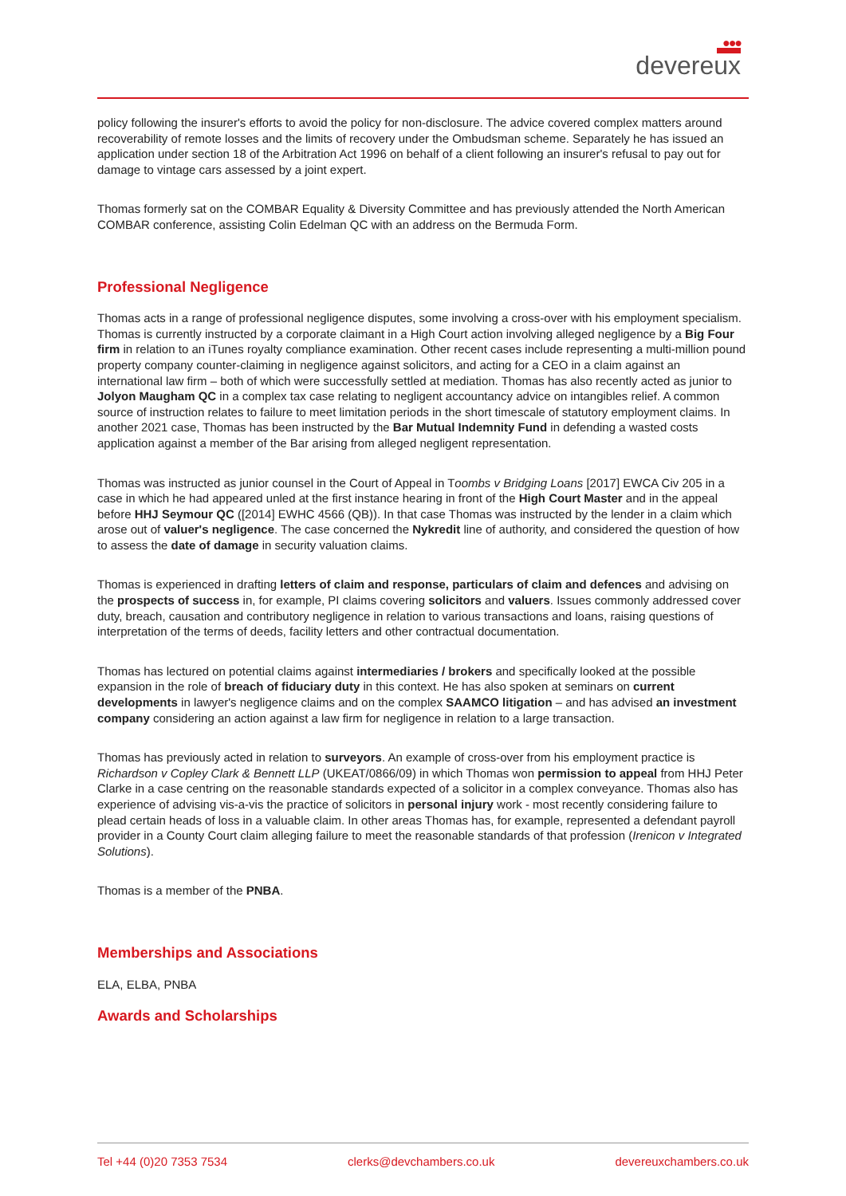●●●
devereux
policy following the insurer's efforts to avoid the policy for non-disclosure. The advice covered complex matters around recoverability of remote losses and the limits of recovery under the Ombudsman scheme. Separately he has issued an application under section 18 of the Arbitration Act 1996 on behalf of a client following an insurer's refusal to pay out for damage to vintage cars assessed by a joint expert.
Thomas formerly sat on the COMBAR Equality & Diversity Committee and has previously attended the North American COMBAR conference, assisting Colin Edelman QC with an address on the Bermuda Form.
Professional Negligence
Thomas acts in a range of professional negligence disputes, some involving a cross-over with his employment specialism. Thomas is currently instructed by a corporate claimant in a High Court action involving alleged negligence by a Big Four firm in relation to an iTunes royalty compliance examination. Other recent cases include representing a multi-million pound property company counter-claiming in negligence against solicitors, and acting for a CEO in a claim against an international law firm – both of which were successfully settled at mediation. Thomas has also recently acted as junior to Jolyon Maugham QC in a complex tax case relating to negligent accountancy advice on intangibles relief. A common source of instruction relates to failure to meet limitation periods in the short timescale of statutory employment claims. In another 2021 case, Thomas has been instructed by the Bar Mutual Indemnity Fund in defending a wasted costs application against a member of the Bar arising from alleged negligent representation.
Thomas was instructed as junior counsel in the Court of Appeal in Toombs v Bridging Loans [2017] EWCA Civ 205 in a case in which he had appeared unled at the first instance hearing in front of the High Court Master and in the appeal before HHJ Seymour QC ([2014] EWHC 4566 (QB)). In that case Thomas was instructed by the lender in a claim which arose out of valuer's negligence. The case concerned the Nykredit line of authority, and considered the question of how to assess the date of damage in security valuation claims.
Thomas is experienced in drafting letters of claim and response, particulars of claim and defences and advising on the prospects of success in, for example, PI claims covering solicitors and valuers. Issues commonly addressed cover duty, breach, causation and contributory negligence in relation to various transactions and loans, raising questions of interpretation of the terms of deeds, facility letters and other contractual documentation.
Thomas has lectured on potential claims against intermediaries / brokers and specifically looked at the possible expansion in the role of breach of fiduciary duty in this context. He has also spoken at seminars on current developments in lawyer's negligence claims and on the complex SAAMCO litigation – and has advised an investment company considering an action against a law firm for negligence in relation to a large transaction.
Thomas has previously acted in relation to surveyors. An example of cross-over from his employment practice is Richardson v Copley Clark & Bennett LLP (UKEAT/0866/09) in which Thomas won permission to appeal from HHJ Peter Clarke in a case centring on the reasonable standards expected of a solicitor in a complex conveyance. Thomas also has experience of advising vis-a-vis the practice of solicitors in personal injury work - most recently considering failure to plead certain heads of loss in a valuable claim. In other areas Thomas has, for example, represented a defendant payroll provider in a County Court claim alleging failure to meet the reasonable standards of that profession (Irenicon v Integrated Solutions).
Thomas is a member of the PNBA.
Memberships and Associations
ELA, ELBA, PNBA
Awards and Scholarships
Tel +44 (0)20 7353 7534 clerks@devchambers.co.uk devereuxchambers.co.uk